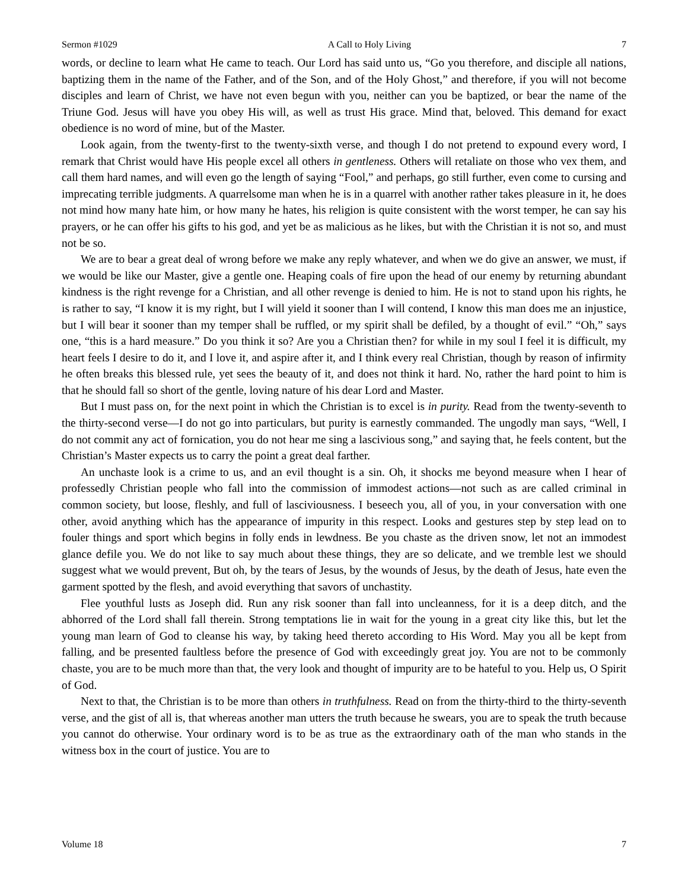Sermon #1029 A Call to Holy Living 7
words, or decline to learn what He came to teach. Our Lord has said unto us, “Go you therefore, and disciple all nations, baptizing them in the name of the Father, and of the Son, and of the Holy Ghost,” and therefore, if you will not become disciples and learn of Christ, we have not even begun with you, neither can you be baptized, or bear the name of the Triune God. Jesus will have you obey His will, as well as trust His grace. Mind that, beloved. This demand for exact obedience is no word of mine, but of the Master.
Look again, from the twenty-first to the twenty-sixth verse, and though I do not pretend to expound every word, I remark that Christ would have His people excel all others in gentleness. Others will retaliate on those who vex them, and call them hard names, and will even go the length of saying “Fool,” and perhaps, go still further, even come to cursing and imprecating terrible judgments. A quarrelsome man when he is in a quarrel with another rather takes pleasure in it, he does not mind how many hate him, or how many he hates, his religion is quite consistent with the worst temper, he can say his prayers, or he can offer his gifts to his god, and yet be as malicious as he likes, but with the Christian it is not so, and must not be so.
We are to bear a great deal of wrong before we make any reply whatever, and when we do give an answer, we must, if we would be like our Master, give a gentle one. Heaping coals of fire upon the head of our enemy by returning abundant kindness is the right revenge for a Christian, and all other revenge is denied to him. He is not to stand upon his rights, he is rather to say, “I know it is my right, but I will yield it sooner than I will contend, I know this man does me an injustice, but I will bear it sooner than my temper shall be ruffled, or my spirit shall be defiled, by a thought of evil.” “Oh,” says one, “this is a hard measure.” Do you think it so? Are you a Christian then? for while in my soul I feel it is difficult, my heart feels I desire to do it, and I love it, and aspire after it, and I think every real Christian, though by reason of infirmity he often breaks this blessed rule, yet sees the beauty of it, and does not think it hard. No, rather the hard point to him is that he should fall so short of the gentle, loving nature of his dear Lord and Master.
But I must pass on, for the next point in which the Christian is to excel is in purity. Read from the twenty-seventh to the thirty-second verse—I do not go into particulars, but purity is earnestly commanded. The ungodly man says, “Well, I do not commit any act of fornication, you do not hear me sing a lascivious song,” and saying that, he feels content, but the Christian’s Master expects us to carry the point a great deal farther.
An unchaste look is a crime to us, and an evil thought is a sin. Oh, it shocks me beyond measure when I hear of professedly Christian people who fall into the commission of immodest actions—not such as are called criminal in common society, but loose, fleshly, and full of lasciviousness. I beseech you, all of you, in your conversation with one other, avoid anything which has the appearance of impurity in this respect. Looks and gestures step by step lead on to fouler things and sport which begins in folly ends in lewdness. Be you chaste as the driven snow, let not an immodest glance defile you. We do not like to say much about these things, they are so delicate, and we tremble lest we should suggest what we would prevent, But oh, by the tears of Jesus, by the wounds of Jesus, by the death of Jesus, hate even the garment spotted by the flesh, and avoid everything that savors of unchastity.
Flee youthful lusts as Joseph did. Run any risk sooner than fall into uncleanness, for it is a deep ditch, and the abhorred of the Lord shall fall therein. Strong temptations lie in wait for the young in a great city like this, but let the young man learn of God to cleanse his way, by taking heed thereto according to His Word. May you all be kept from falling, and be presented faultless before the presence of God with exceedingly great joy. You are not to be commonly chaste, you are to be much more than that, the very look and thought of impurity are to be hateful to you. Help us, O Spirit of God.
Next to that, the Christian is to be more than others in truthfulness. Read on from the thirty-third to the thirty-seventh verse, and the gist of all is, that whereas another man utters the truth because he swears, you are to speak the truth because you cannot do otherwise. Your ordinary word is to be as true as the extraordinary oath of the man who stands in the witness box in the court of justice. You are to
Volume 18 7